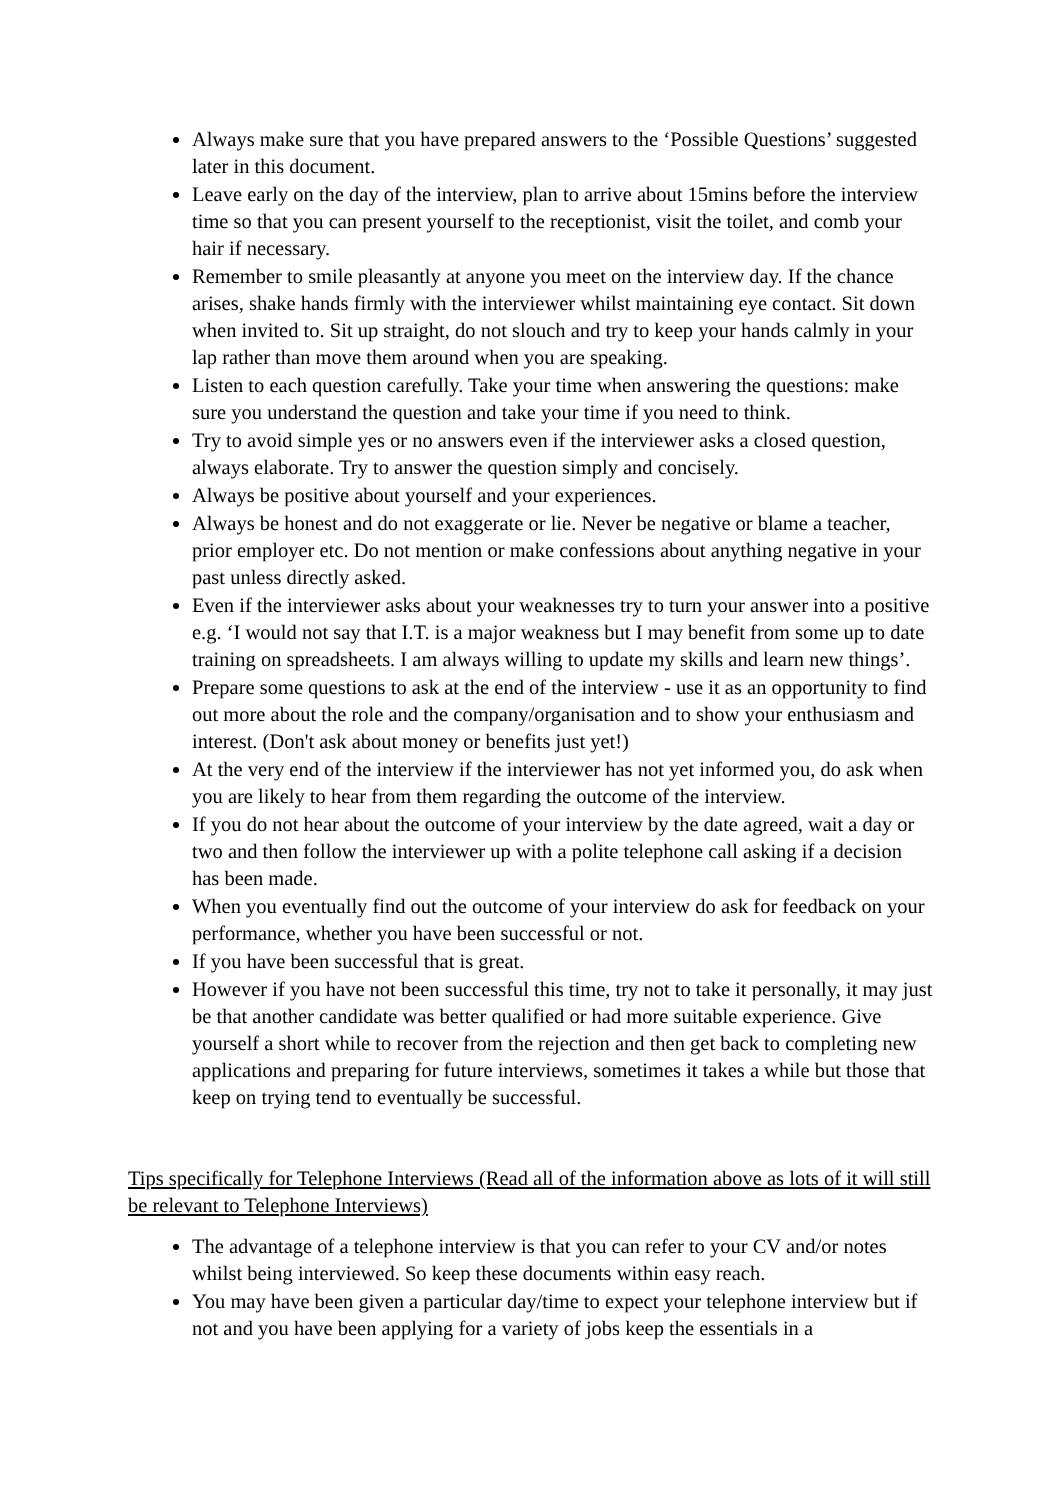Always make sure that you have prepared answers to the ‘Possible Questions’ suggested later in this document.
Leave early on the day of the interview, plan to arrive about 15mins before the interview time so that you can present yourself to the receptionist, visit the toilet, and comb your hair if necessary.
Remember to smile pleasantly at anyone you meet on the interview day. If the chance arises, shake hands firmly with the interviewer whilst maintaining eye contact. Sit down when invited to. Sit up straight, do not slouch and try to keep your hands calmly in your lap rather than move them around when you are speaking.
Listen to each question carefully. Take your time when answering the questions: make sure you understand the question and take your time if you need to think.
Try to avoid simple yes or no answers even if the interviewer asks a closed question, always elaborate. Try to answer the question simply and concisely.
Always be positive about yourself and your experiences.
Always be honest and do not exaggerate or lie. Never be negative or blame a teacher, prior employer etc. Do not mention or make confessions about anything negative in your past unless directly asked.
Even if the interviewer asks about your weaknesses try to turn your answer into a positive e.g. ‘I would not say that I.T. is a major weakness but I may benefit from some up to date training on spreadsheets. I am always willing to update my skills and learn new things’.
Prepare some questions to ask at the end of the interview - use it as an opportunity to find out more about the role and the company/organisation and to show your enthusiasm and interest. (Don't ask about money or benefits just yet!)
At the very end of the interview if the interviewer has not yet informed you, do ask when you are likely to hear from them regarding the outcome of the interview.
If you do not hear about the outcome of your interview by the date agreed, wait a day or two and then follow the interviewer up with a polite telephone call asking if a decision has been made.
When you eventually find out the outcome of your interview do ask for feedback on your performance, whether you have been successful or not.
If you have been successful that is great.
However if you have not been successful this time, try not to take it personally, it may just be that another candidate was better qualified or had more suitable experience. Give yourself a short while to recover from the rejection and then get back to completing new applications and preparing for future interviews, sometimes it takes a while but those that keep on trying tend to eventually be successful.
Tips specifically for Telephone Interviews (Read all of the information above as lots of it will still be relevant to Telephone Interviews)
The advantage of a telephone interview is that you can refer to your CV and/or notes whilst being interviewed. So keep these documents within easy reach.
You may have been given a particular day/time to expect your telephone interview but if not and you have been applying for a variety of jobs keep the essentials in a